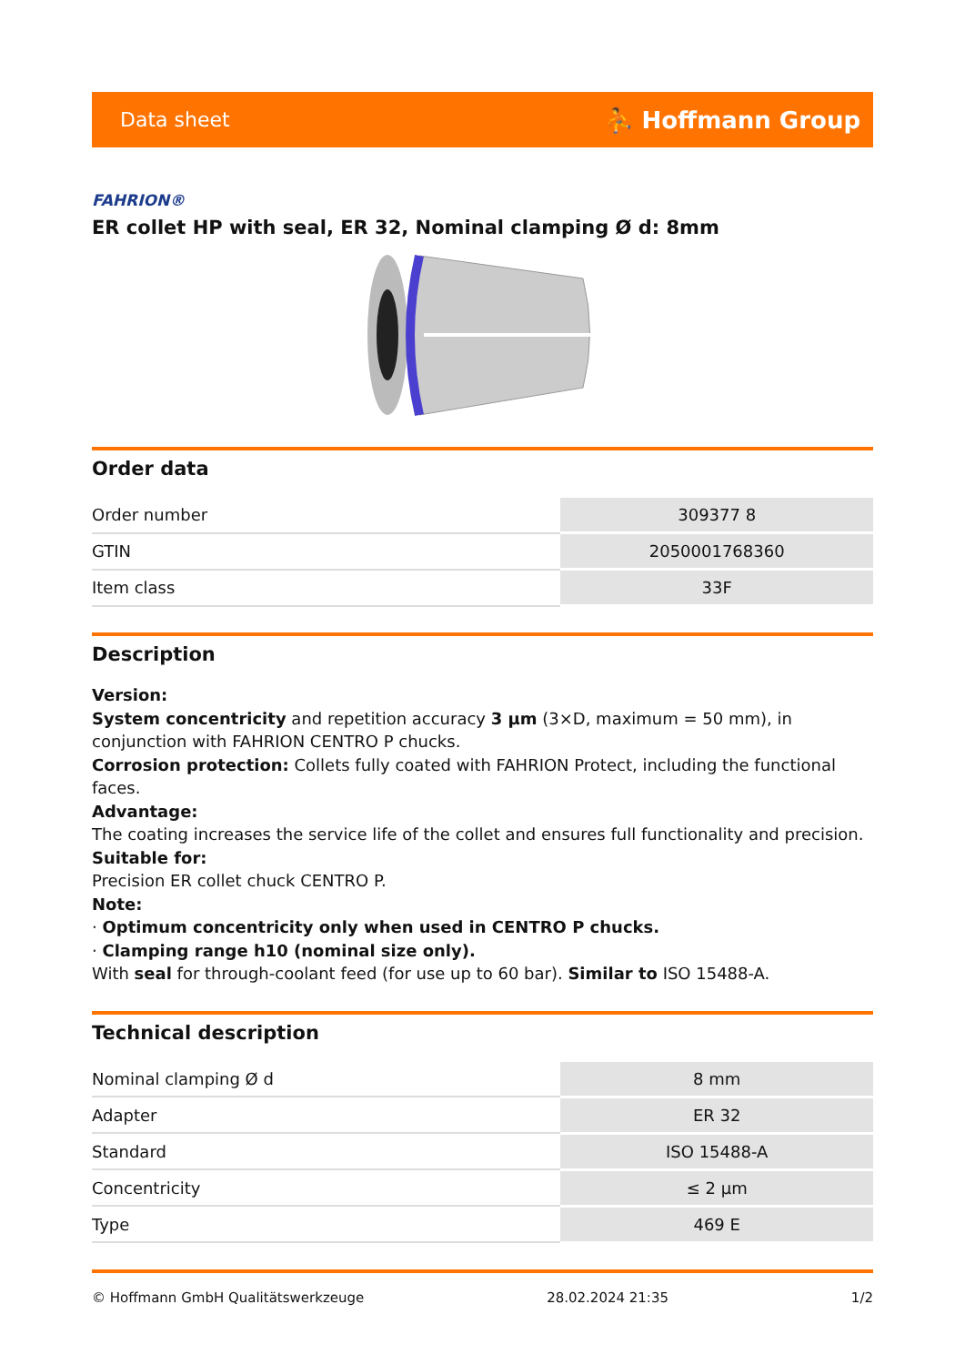Data sheet ⛹ Hoffmann Group
FAHRION®
ER collet HP with seal, ER 32, Nominal clamping Ø d: 8mm
Order data
| Order number | 309377 8 |
| GTIN | 2050001768360 |
| Item class | 33F |
Description
Version:
System concentricity and repetition accuracy 3 µm (3×D, maximum = 50 mm), in conjunction with FAHRION CENTRO P chucks.
Corrosion protection: Collets fully coated with FAHRION Protect, including the functional faces.
Advantage:
The coating increases the service life of the collet and ensures full functionality and precision.
Suitable for:
Precision ER collet chuck CENTRO P.
Note:
· Optimum concentricity only when used in CENTRO P chucks.
· Clamping range h10 (nominal size only).
With seal for through-coolant feed (for use up to 60 bar). Similar to ISO 15488-A.
Technical description
| Nominal clamping Ø d | 8 mm |
| Adapter | ER 32 |
| Standard | ISO 15488-A |
| Concentricity | ≤ 2 µm |
| Type | 469 E |
© Hoffmann GmbH Qualitätswerkzeuge 28.02.2024 21:35 1/2